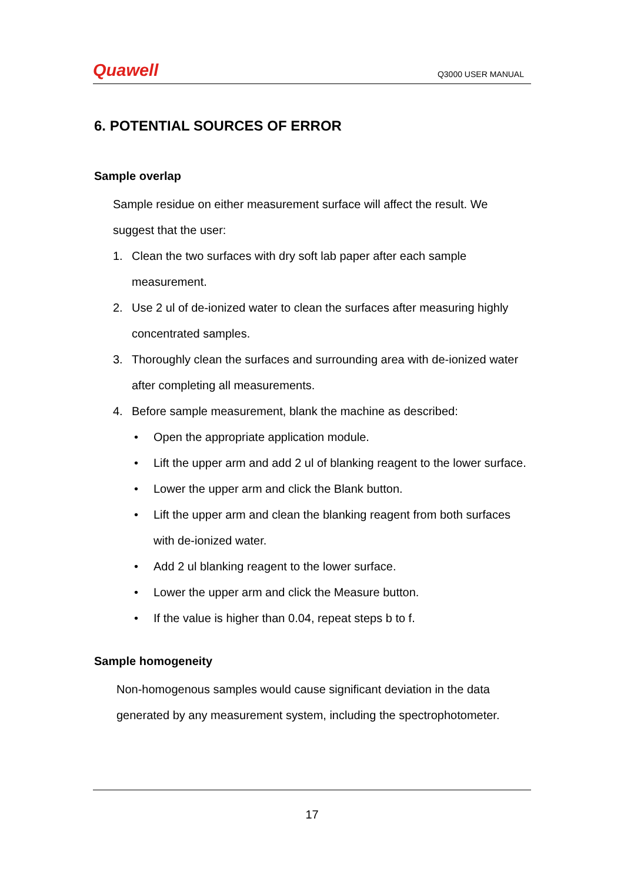Quawell Q3000 USER MANUAL
6. POTENTIAL SOURCES OF ERROR
Sample overlap
Sample residue on either measurement surface will affect the result. We suggest that the user:
1. Clean the two surfaces with dry soft lab paper after each sample measurement.
2. Use 2 ul of de-ionized water to clean the surfaces after measuring highly concentrated samples.
3. Thoroughly clean the surfaces and surrounding area with de-ionized water after completing all measurements.
4. Before sample measurement, blank the machine as described:
• Open the appropriate application module.
• Lift the upper arm and add 2 ul of blanking reagent to the lower surface.
• Lower the upper arm and click the Blank button.
• Lift the upper arm and clean the blanking reagent from both surfaces with de-ionized water.
• Add 2 ul blanking reagent to the lower surface.
• Lower the upper arm and click the Measure button.
• If the value is higher than 0.04, repeat steps b to f.
Sample homogeneity
Non-homogenous samples would cause significant deviation in the data generated by any measurement system, including the spectrophotometer.
17